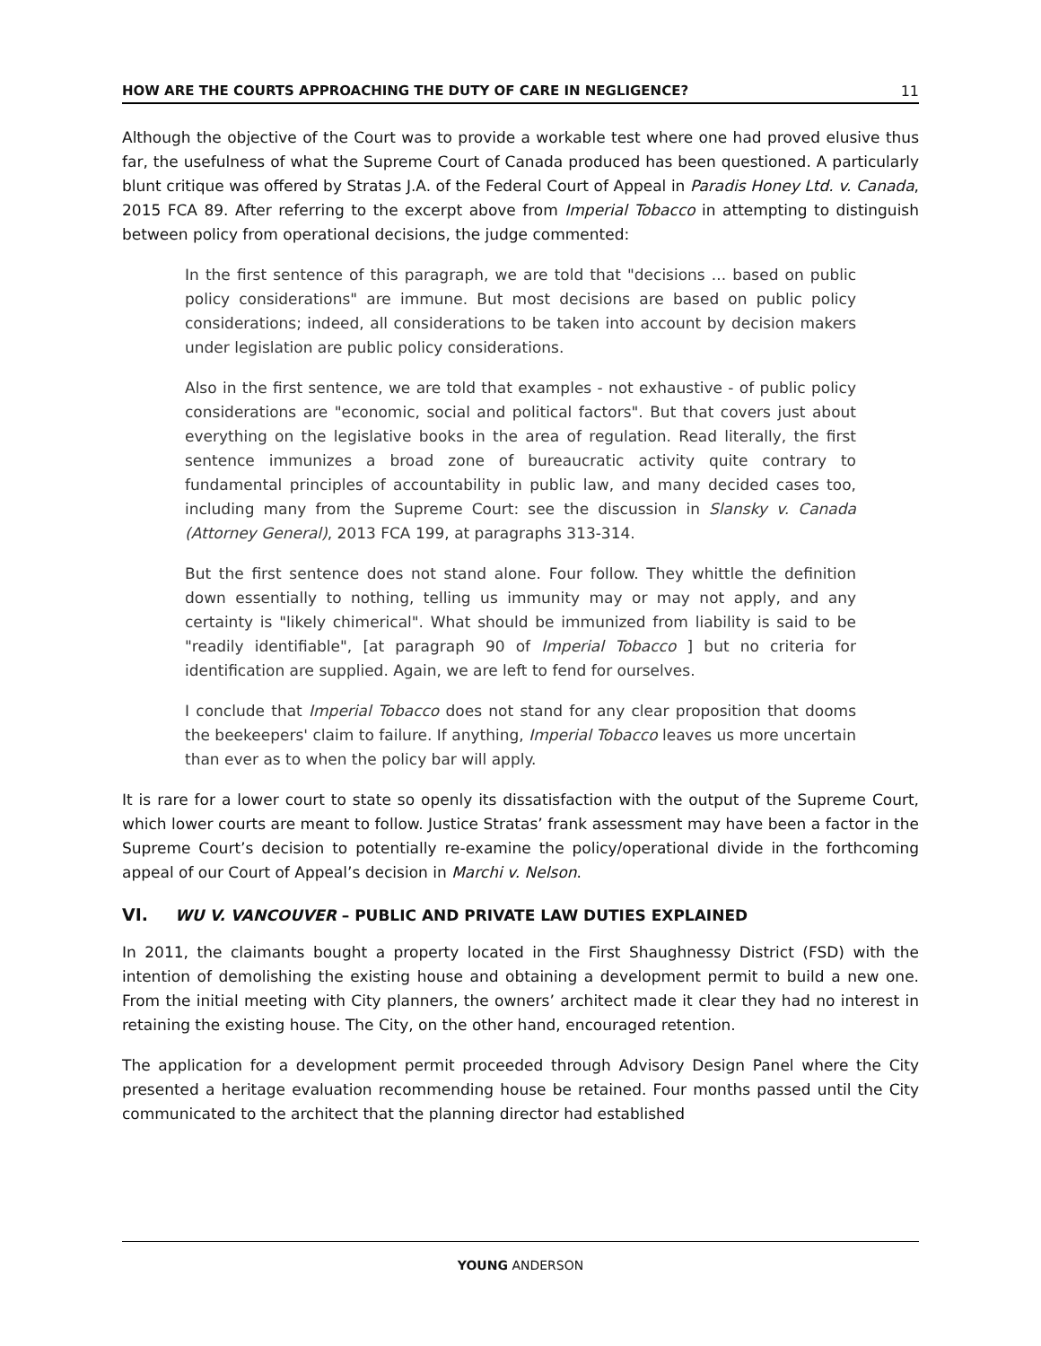HOW ARE THE COURTS APPROACHING THE DUTY OF CARE IN NEGLIGENCE? 11
Although the objective of the Court was to provide a workable test where one had proved elusive thus far, the usefulness of what the Supreme Court of Canada produced has been questioned. A particularly blunt critique was offered by Stratas J.A. of the Federal Court of Appeal in Paradis Honey Ltd. v. Canada, 2015 FCA 89. After referring to the excerpt above from Imperial Tobacco in attempting to distinguish between policy from operational decisions, the judge commented:
In the first sentence of this paragraph, we are told that "decisions ... based on public policy considerations" are immune. But most decisions are based on public policy considerations; indeed, all considerations to be taken into account by decision makers under legislation are public policy considerations.
Also in the first sentence, we are told that examples - not exhaustive - of public policy considerations are "economic, social and political factors". But that covers just about everything on the legislative books in the area of regulation. Read literally, the first sentence immunizes a broad zone of bureaucratic activity quite contrary to fundamental principles of accountability in public law, and many decided cases too, including many from the Supreme Court: see the discussion in Slansky v. Canada (Attorney General), 2013 FCA 199, at paragraphs 313-314.
But the first sentence does not stand alone. Four follow. They whittle the definition down essentially to nothing, telling us immunity may or may not apply, and any certainty is "likely chimerical". What should be immunized from liability is said to be "readily identifiable", [at paragraph 90 of Imperial Tobacco ] but no criteria for identification are supplied. Again, we are left to fend for ourselves.
I conclude that Imperial Tobacco does not stand for any clear proposition that dooms the beekeepers' claim to failure. If anything, Imperial Tobacco leaves us more uncertain than ever as to when the policy bar will apply.
It is rare for a lower court to state so openly its dissatisfaction with the output of the Supreme Court, which lower courts are meant to follow. Justice Stratas’ frank assessment may have been a factor in the Supreme Court’s decision to potentially re-examine the policy/operational divide in the forthcoming appeal of our Court of Appeal’s decision in Marchi v. Nelson.
VI. WU V. VANCOUVER – PUBLIC AND PRIVATE LAW DUTIES EXPLAINED
In 2011, the claimants bought a property located in the First Shaughnessy District (FSD) with the intention of demolishing the existing house and obtaining a development permit to build a new one. From the initial meeting with City planners, the owners’ architect made it clear they had no interest in retaining the existing house. The City, on the other hand, encouraged retention.
The application for a development permit proceeded through Advisory Design Panel where the City presented a heritage evaluation recommending house be retained. Four months passed until the City communicated to the architect that the planning director had established
YOUNG ANDERSON